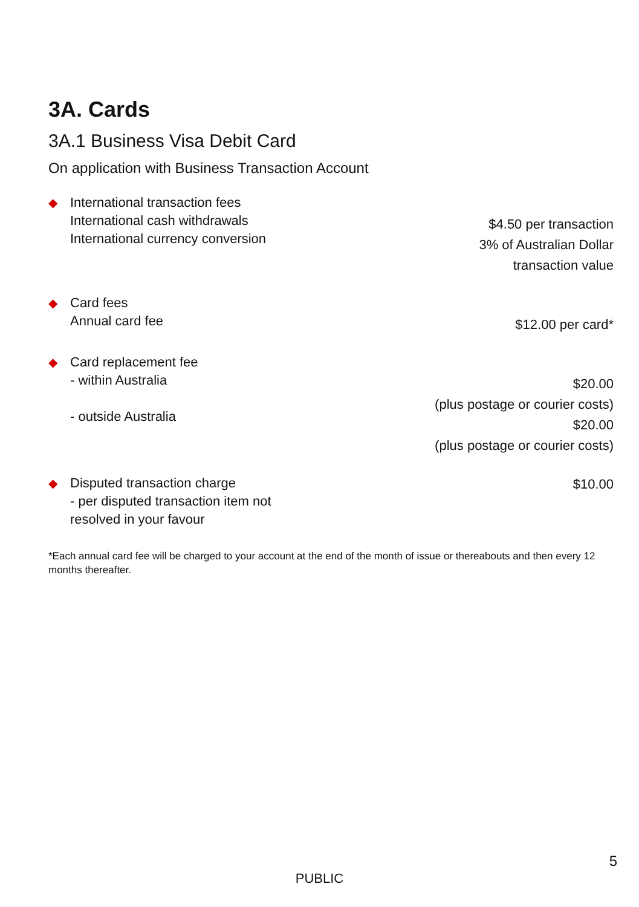3A. Cards
3A.1 Business Visa Debit Card
On application with Business Transaction Account
| ◆ | International transaction fees International cash withdrawals International currency conversion | $4.50 per transaction 3% of Australian Dollar transaction value |
| ◆ | Card fees Annual card fee | $12.00 per card* |
| ◆ | Card replacement fee - within Australia - outside Australia | $20.00 (plus postage or courier costs) $20.00 (plus postage or courier costs) |
| ◆ | Disputed transaction charge - per disputed transaction item not resolved in your favour | $10.00 |
*Each annual card fee will be charged to your account at the end of the month of issue or thereabouts and then every 12 months thereafter.
5
PUBLIC